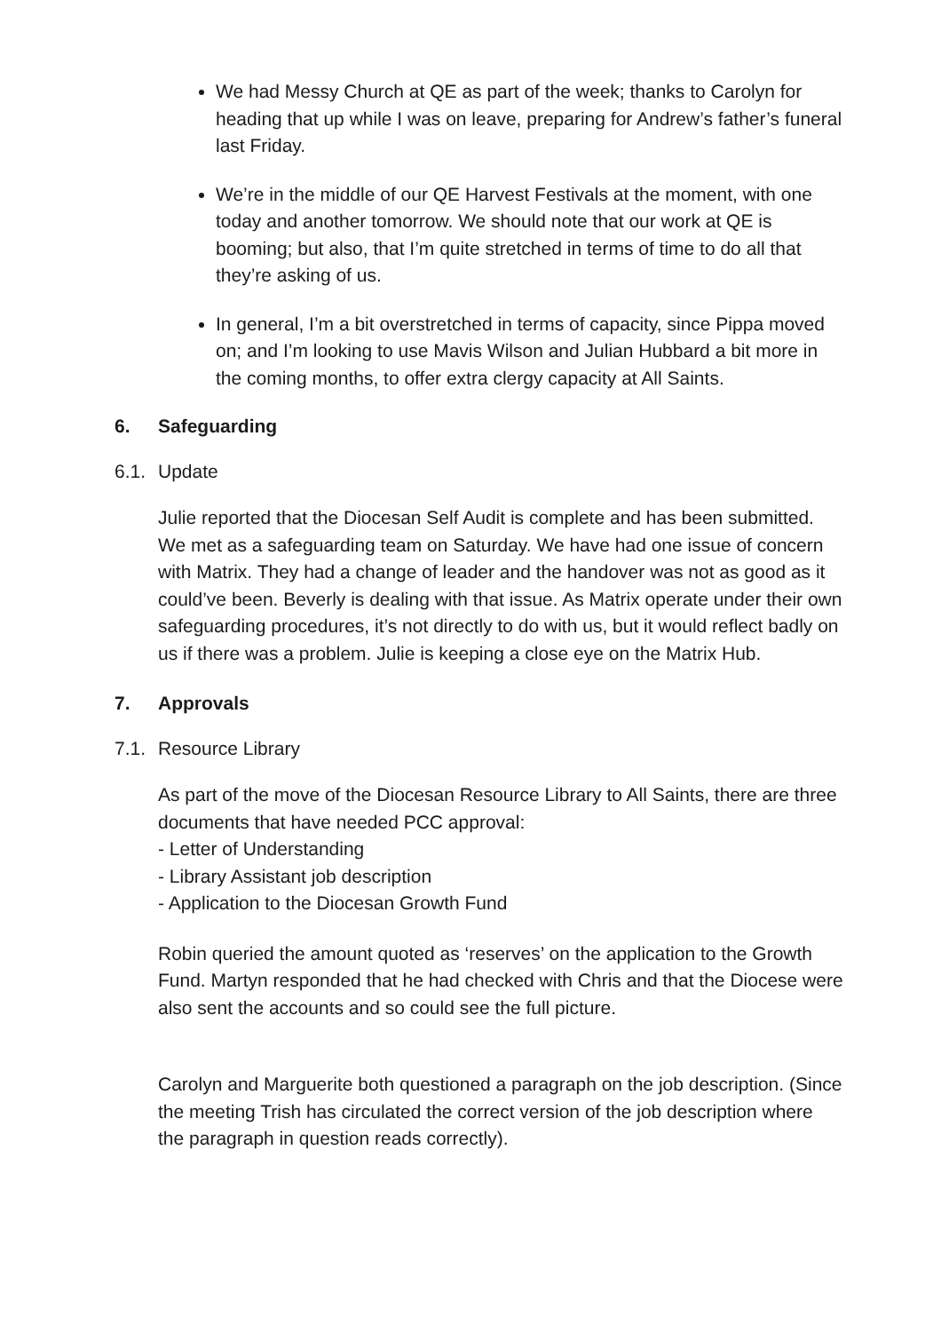We had Messy Church at QE as part of the week; thanks to Carolyn for heading that up while I was on leave, preparing for Andrew’s father’s funeral last Friday.
We’re in the middle of our QE Harvest Festivals at the moment, with one today and another tomorrow. We should note that our work at QE is booming; but also, that I’m quite stretched in terms of time to do all that they’re asking of us.
In general, I’m a bit overstretched in terms of capacity, since Pippa moved on; and I’m looking to use Mavis Wilson and Julian Hubbard a bit more in the coming months, to offer extra clergy capacity at All Saints.
6. Safeguarding
6.1. Update
Julie reported that the Diocesan Self Audit is complete and has been submitted. We met as a safeguarding team on Saturday. We have had one issue of concern with Matrix. They had a change of leader and the handover was not as good as it could’ve been. Beverly is dealing with that issue. As Matrix operate under their own safeguarding procedures, it’s not directly to do with us, but it would reflect badly on us if there was a problem. Julie is keeping a close eye on the Matrix Hub.
7. Approvals
7.1. Resource Library
As part of the move of the Diocesan Resource Library to All Saints, there are three documents that have needed PCC approval:
- Letter of Understanding
- Library Assistant job description
- Application to the Diocesan Growth Fund
Robin queried the amount quoted as ‘reserves’ on the application to the Growth Fund. Martyn responded that he had checked with Chris and that the Diocese were also sent the accounts and so could see the full picture.
Carolyn and Marguerite both questioned a paragraph on the job description. (Since the meeting Trish has circulated the correct version of the job description where the paragraph in question reads correctly).